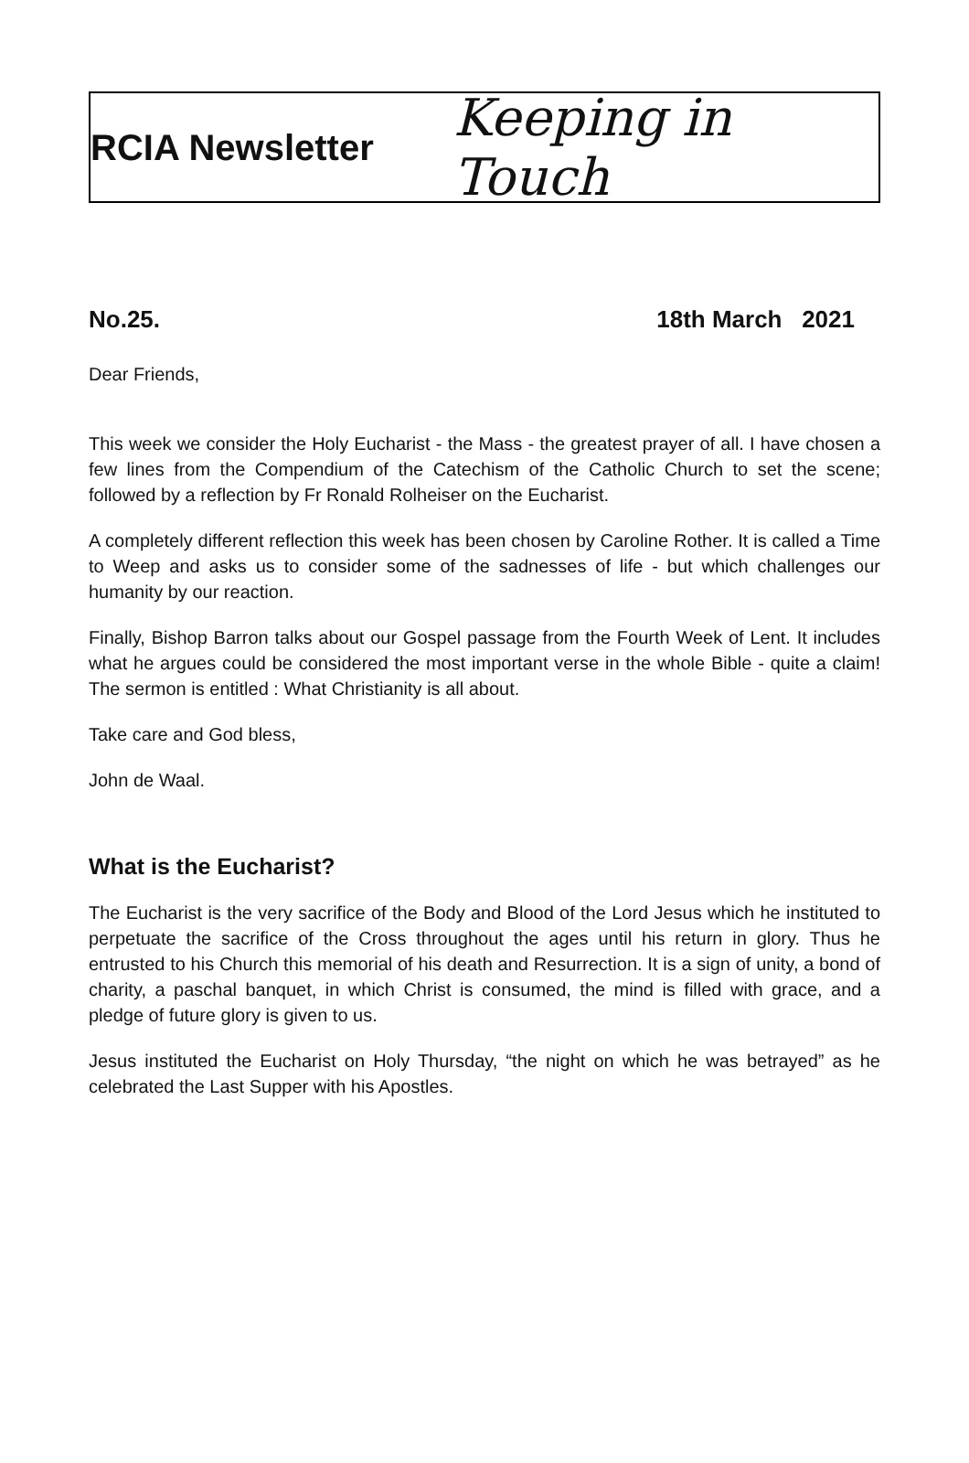RCIA Newsletter Keeping in Touch
No.25. 18th March 2021
Dear Friends,
This week we consider the Holy Eucharist - the Mass - the greatest prayer of all. I have chosen a few lines from the Compendium of the Catechism of the Catholic Church to set the scene; followed by a reflection by Fr Ronald Rolheiser on the Eucharist.
A completely different reflection this week has been chosen by Caroline Rother. It is called a Time to Weep and asks us to consider some of the sadnesses of life - but which challenges our humanity by our reaction.
Finally, Bishop Barron talks about our Gospel passage from the Fourth Week of Lent. It includes what he argues could be considered the most important verse in the whole Bible - quite a claim! The sermon is entitled : What Christianity is all about.
Take care and God bless,
John de Waal.
What is the Eucharist?
The Eucharist is the very sacrifice of the Body and Blood of the Lord Jesus which he instituted to perpetuate the sacrifice of the Cross throughout the ages until his return in glory. Thus he entrusted to his Church this memorial of his death and Resurrection. It is a sign of unity, a bond of charity, a paschal banquet, in which Christ is consumed, the mind is filled with grace, and a pledge of future glory is given to us.
Jesus instituted the Eucharist on Holy Thursday, “the night on which he was betrayed” as he celebrated the Last Supper with his Apostles.